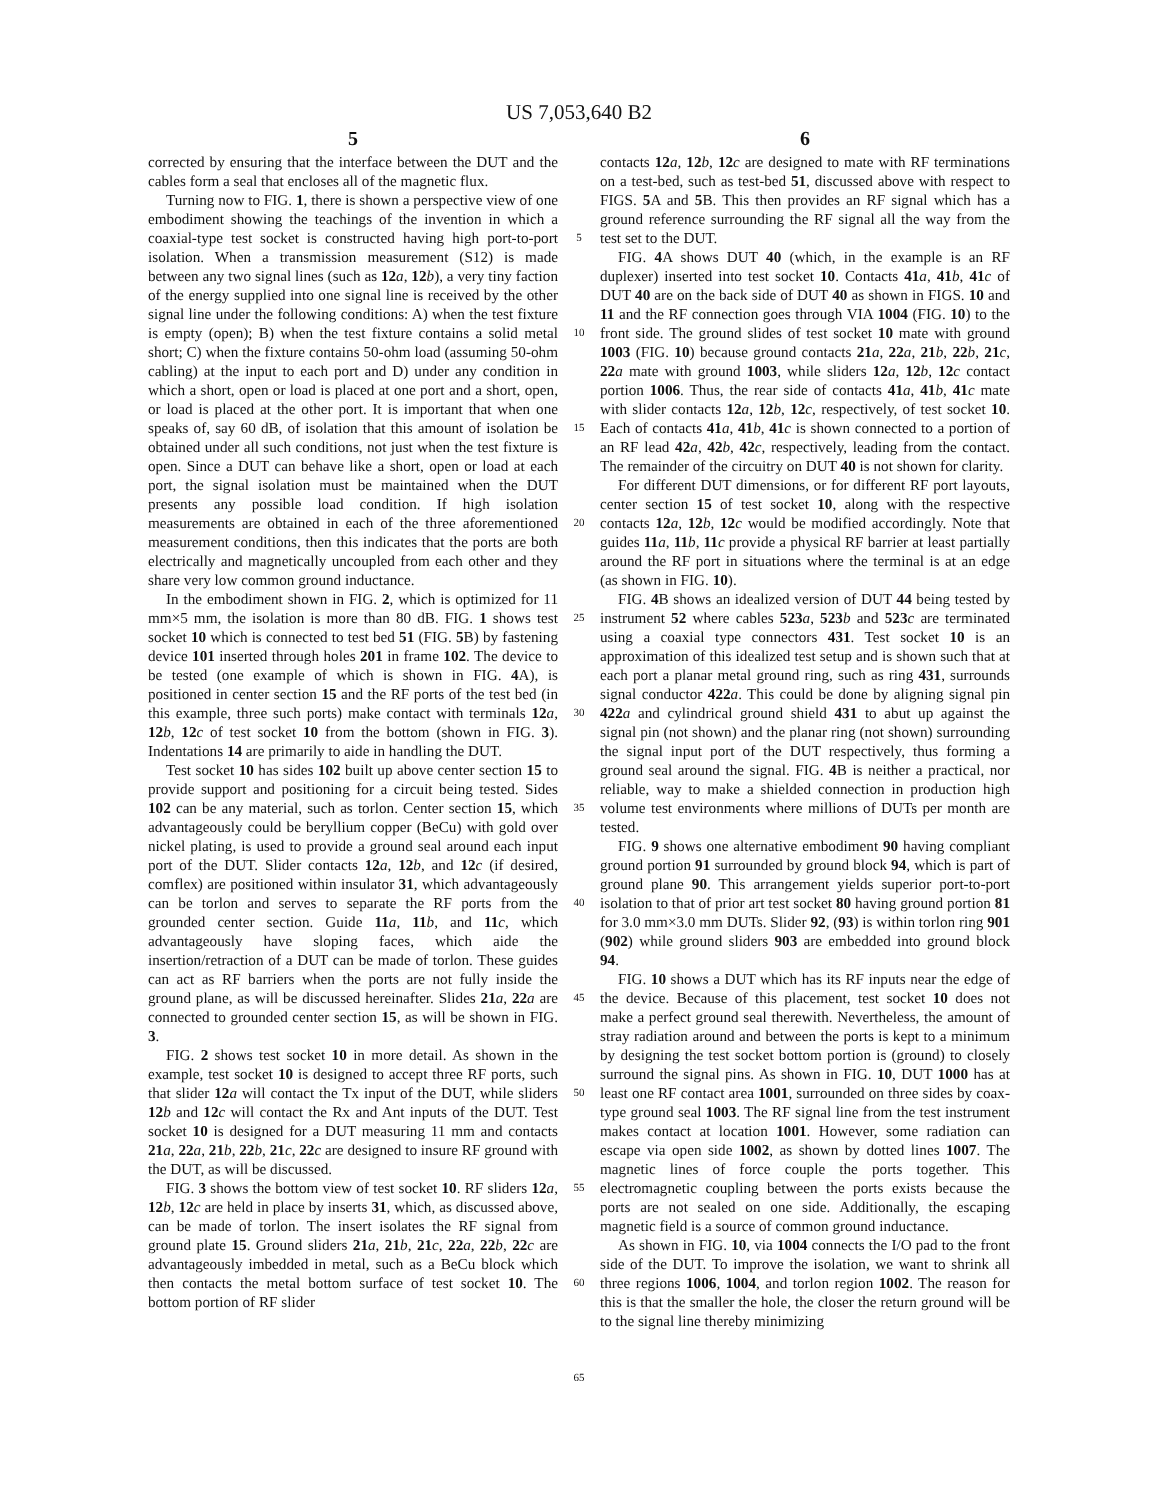US 7,053,640 B2
5
corrected by ensuring that the interface between the DUT and the cables form a seal that encloses all of the magnetic flux.
Turning now to FIG. 1, there is shown a perspective view of one embodiment showing the teachings of the invention in which a coaxial-type test socket is constructed having high port-to-port isolation. When a transmission measurement (S12) is made between any two signal lines (such as 12 a, 12 b), a very tiny faction of the energy supplied into one signal line is received by the other signal line under the following conditions: A) when the test fixture is empty (open); B) when the test fixture contains a solid metal short; C) when the fixture contains 50-ohm load (assuming 50-ohm cabling) at the input to each port and D) under any condition in which a short, open or load is placed at one port and a short, open, or load is placed at the other port. It is important that when one speaks of, say 60 dB, of isolation that this amount of isolation be obtained under all such conditions, not just when the test fixture is open. Since a DUT can behave like a short, open or load at each port, the signal isolation must be maintained when the DUT presents any possible load condition. If high isolation measurements are obtained in each of the three aforementioned measurement conditions, then this indicates that the ports are both electrically and magnetically uncoupled from each other and they share very low common ground inductance.
In the embodiment shown in FIG. 2, which is optimized for 11 mm×5 mm, the isolation is more than 80 dB. FIG. 1 shows test socket 10 which is connected to test bed 51 (FIG. 5 B) by fastening device 101 inserted through holes 201 in frame 102. The device to be tested (one example of which is shown in FIG. 4 A), is positioned in center section 15 and the RF ports of the test bed (in this example, three such ports) make contact with terminals 12 a, 12 b, 12 c of test socket 10 from the bottom (shown in FIG. 3). Indentations 14 are primarily to aide in handling the DUT.
Test socket 10 has sides 102 built up above center section 15 to provide support and positioning for a circuit being tested. Sides 102 can be any material, such as torlon. Center section 15, which advantageously could be beryllium copper (BeCu) with gold over nickel plating, is used to provide a ground seal around each input port of the DUT. Slider contacts 12 a, 12 b, and 12 c (if desired, comflex) are positioned within insulator 31, which advantageously can be torlon and serves to separate the RF ports from the grounded center section. Guide 11 a, 11 b, and 11 c, which advantageously have sloping faces, which aide the insertion/retraction of a DUT can be made of torlon. These guides can act as RF barriers when the ports are not fully inside the ground plane, as will be discussed hereinafter. Slides 21 a, 22 a are connected to grounded center section 15, as will be shown in FIG. 3.
FIG. 2 shows test socket 10 in more detail. As shown in the example, test socket 10 is designed to accept three RF ports, such that slider 12 a will contact the Tx input of the DUT, while sliders 12 b and 12 c will contact the Rx and Ant inputs of the DUT. Test socket 10 is designed for a DUT measuring 11 mm and contacts 21 a, 22 a, 21 b, 22 b, 21 c, 22 c are designed to insure RF ground with the DUT, as will be discussed.
FIG. 3 shows the bottom view of test socket 10. RF sliders 12 a, 12 b, 12 c are held in place by inserts 31, which, as discussed above, can be made of torlon. The insert isolates the RF signal from ground plate 15. Ground sliders 21 a, 21 b, 21 c, 22 a, 22 b, 22 c are advantageously imbedded in metal, such as a BeCu block which then contacts the metal bottom surface of test socket 10. The bottom portion of RF slider
5
10
15
20
25
30
35
40
45
50
55
60
65
6
contacts 12 a, 12 b, 12 c are designed to mate with RF terminations on a test-bed, such as test-bed 51, discussed above with respect to FIGS. 5 A and 5 B. This then provides an RF signal which has a ground reference surrounding the RF signal all the way from the test set to the DUT.
FIG. 4 A shows DUT 40 (which, in the example is an RF duplexer) inserted into test socket 10. Contacts 41 a, 41 b, 41 c of DUT 40 are on the back side of DUT 40 as shown in FIGS. 10 and 11 and the RF connection goes through VIA 1004 (FIG. 10) to the front side. The ground slides of test socket 10 mate with ground 1003 (FIG. 10) because ground contacts 21 a, 22 a, 21 b, 22 b, 21 c, 22 a mate with ground 1003, while sliders 12 a, 12 b, 12 c contact portion 1006. Thus, the rear side of contacts 41 a, 41 b, 41 c mate with slider contacts 12 a, 12 b, 12 c, respectively, of test socket 10. Each of contacts 41 a, 41 b, 41 c is shown connected to a portion of an RF lead 42 a, 42 b, 42 c, respectively, leading from the contact. The remainder of the circuitry on DUT 40 is not shown for clarity.
For different DUT dimensions, or for different RF port layouts, center section 15 of test socket 10, along with the respective contacts 12 a, 12 b, 12 c would be modified accordingly. Note that guides 11 a, 11 b, 11 c provide a physical RF barrier at least partially around the RF port in situations where the terminal is at an edge (as shown in FIG. 10).
FIG. 4 B shows an idealized version of DUT 44 being tested by instrument 52 where cables 523 a, 523 b and 523 c are terminated using a coaxial type connectors 431. Test socket 10 is an approximation of this idealized test setup and is shown such that at each port a planar metal ground ring, such as ring 431, surrounds signal conductor 422 a. This could be done by aligning signal pin 422 a and cylindrical ground shield 431 to abut up against the signal pin (not shown) and the planar ring (not shown) surrounding the signal input port of the DUT respectively, thus forming a ground seal around the signal. FIG. 4 B is neither a practical, nor reliable, way to make a shielded connection in production high volume test environments where millions of DUTs per month are tested.
FIG. 9 shows one alternative embodiment 90 having compliant ground portion 91 surrounded by ground block 94, which is part of ground plane 90. This arrangement yields superior port-to-port isolation to that of prior art test socket 80 having ground portion 81 for 3.0 mm×3.0 mm DUTs. Slider 92, (93) is within torlon ring 901 (902) while ground sliders 903 are embedded into ground block 94.
FIG. 10 shows a DUT which has its RF inputs near the edge of the device. Because of this placement, test socket 10 does not make a perfect ground seal therewith. Nevertheless, the amount of stray radiation around and between the ports is kept to a minimum by designing the test socket bottom portion is (ground) to closely surround the signal pins. As shown in FIG. 10, DUT 1000 has at least one RF contact area 1001, surrounded on three sides by coax-type ground seal 1003. The RF signal line from the test instrument makes contact at location 1001. However, some radiation can escape via open side 1002, as shown by dotted lines 1007. The magnetic lines of force couple the ports together. This electromagnetic coupling between the ports exists because the ports are not sealed on one side. Additionally, the escaping magnetic field is a source of common ground inductance.
As shown in FIG. 10, via 1004 connects the I/O pad to the front side of the DUT. To improve the isolation, we want to shrink all three regions 1006, 1004, and torlon region 1002. The reason for this is that the smaller the hole, the closer the return ground will be to the signal line thereby minimizing